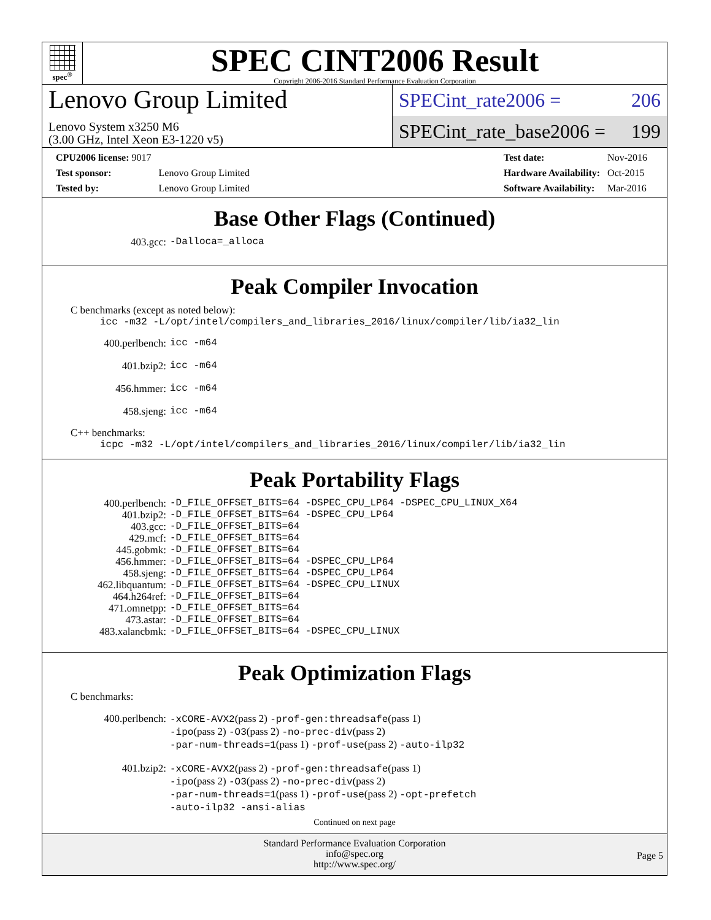spec<sup>®</sup>
SPEC CINT2006 Result
Copyright 2006-2016 Standard Performance Evaluation Corporation
Lenovo Group Limited
Lenovo System x3250 M6
(3.00 GHz, Intel Xeon E3-1220 v5)
SPECint_rate2006 = 206
SPECint_rate_base2006 = 199
| CPU2006 license: 9017 | |
| Test sponsor: | Lenovo Group Limited |
| Tested by: | Lenovo Group Limited |
| Test date: | Nov-2016 |
| Hardware Availability: | Oct-2015 |
| Software Availability: | Mar-2016 |
Base Other Flags (Continued)
| 403.gcc: | -Dalloca=_alloca |
Peak Compiler Invocation
C benchmarks (except as noted below):
icc -m32 -L/opt/intel/compilers_and_libraries_2016/linux/compiler/lib/ia32_lin
| 400.perlbench: | icc -m64 |
| 401.bzip2: | icc -m64 |
| 456.hmmer: | icc -m64 |
| 458.sjeng: | icc -m64 |
C++ benchmarks:
icpc -m32 -L/opt/intel/compilers_and_libraries_2016/linux/compiler/lib/ia32_lin
Peak Portability Flags
| 400.perlbench: | -D_FILE_OFFSET_BITS=64 -DSPEC_CPU_LP64 -DSPEC_CPU_LINUX_X64 |
| 401.bzip2: | -D_FILE_OFFSET_BITS=64 -DSPEC_CPU_LP64 |
| 403.gcc: | -D_FILE_OFFSET_BITS=64 |
| 429.mcf: | -D_FILE_OFFSET_BITS=64 |
| 445.gobmk: | -D_FILE_OFFSET_BITS=64 |
| 456.hmmer: | -D_FILE_OFFSET_BITS=64 -DSPEC_CPU_LP64 |
| 458.sjeng: | -D_FILE_OFFSET_BITS=64 -DSPEC_CPU_LP64 |
| 462.libquantum: | -D_FILE_OFFSET_BITS=64 -DSPEC_CPU_LINUX |
| 464.h264ref: | -D_FILE_OFFSET_BITS=64 |
| 471.omnetpp: | -D_FILE_OFFSET_BITS=64 |
| 473.astar: | -D_FILE_OFFSET_BITS=64 |
| 483.xalancbmk: | -D_FILE_OFFSET_BITS=64 -DSPEC_CPU_LINUX |
Peak Optimization Flags
C benchmarks:
| 400.perlbench: | -xCORE-AVX2 (pass 2) -prof-gen:threadsafe (pass 1) -ipo (pass 2) -O3 (pass 2) -no-prec-div (pass 2) -par-num-threads=1 (pass 1) -prof-use (pass 2) -auto-ilp32 |
| 401.bzip2: | -xCORE-AVX2 (pass 2) -prof-gen:threadsafe (pass 1) -ipo (pass 2) -O3 (pass 2) -no-prec-div (pass 2) -par-num-threads=1 (pass 1) -prof-use (pass 2) -opt-prefetch -auto-ilp32 -ansi-alias |
Continued on next page
Standard Performance Evaluation Corporation
info@spec.org
http://www.spec.org/
Page 5